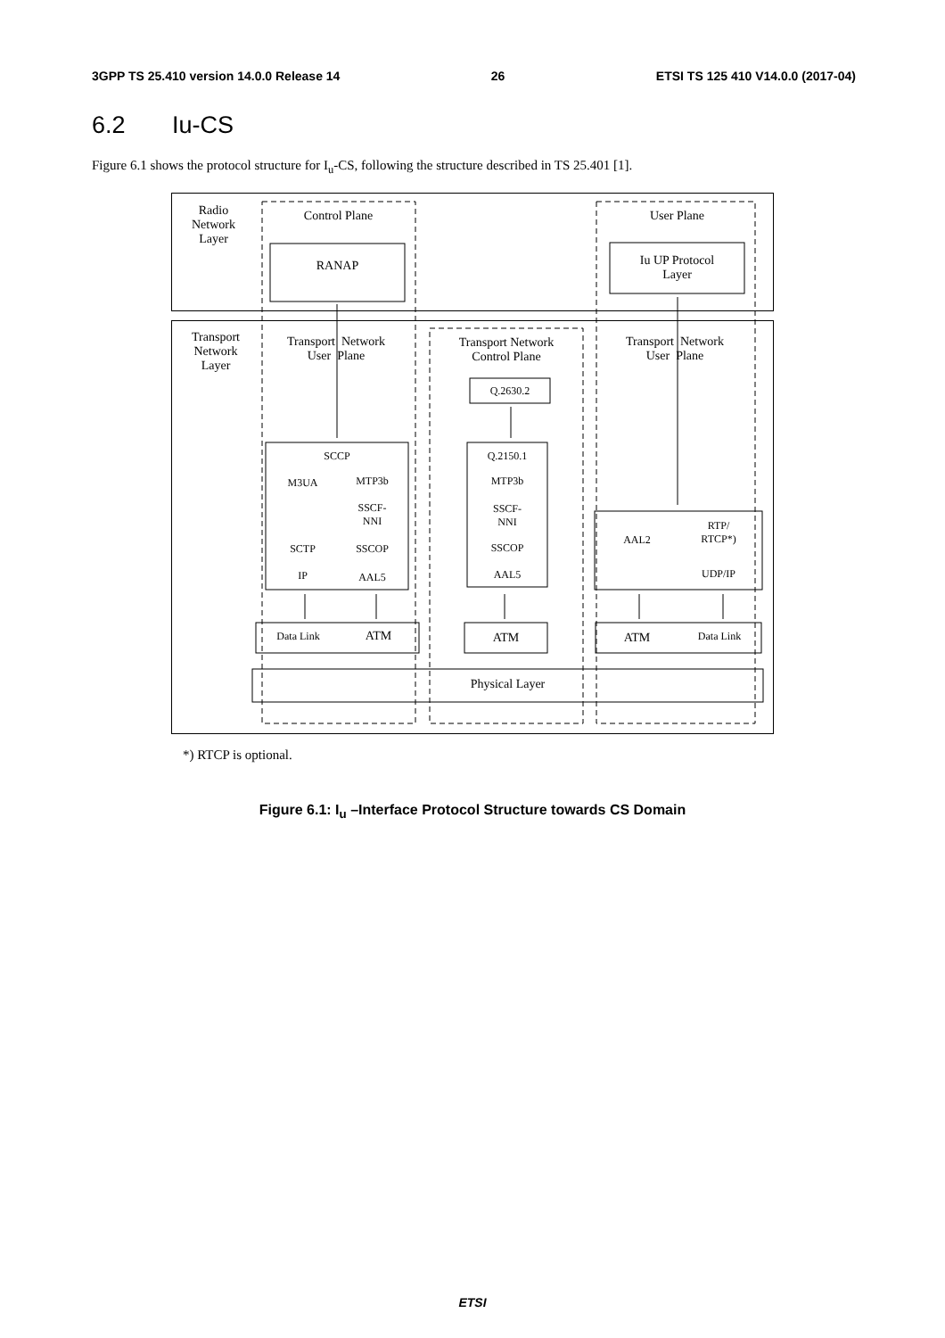3GPP TS 25.410 version 14.0.0 Release 14 26 ETSI TS 125 410 V14.0.0 (2017-04)
6.2 Iu-CS
Figure 6.1 shows the protocol structure for I<sub>u</sub>-CS, following the structure described in TS 25.401 [1].
Radio
Network
Layer
Control Plane User Plane
RANAP
Iu UP Protocol
Layer
Transport
Network
Layer
Transport Network
User Plane
Transport Network
Control Plane
Transport Network
User Plane
Q.2630.2
SCCP
M3UA
MTP3b
SSCF-
NNI
SCTP SSCOP
IP AAL5
Q.2150.1
MTP3b
SSCF-
NNI
SSCOP
AAL5
AAL2
RTP/
RTCP*)
UDP/IP
Data Link ATM ATM ATM Data Link
Physical Layer
*) RTCP is optional.
Figure 6.1: I<sub>u</sub> –Interface Protocol Structure towards CS Domain
ETSI